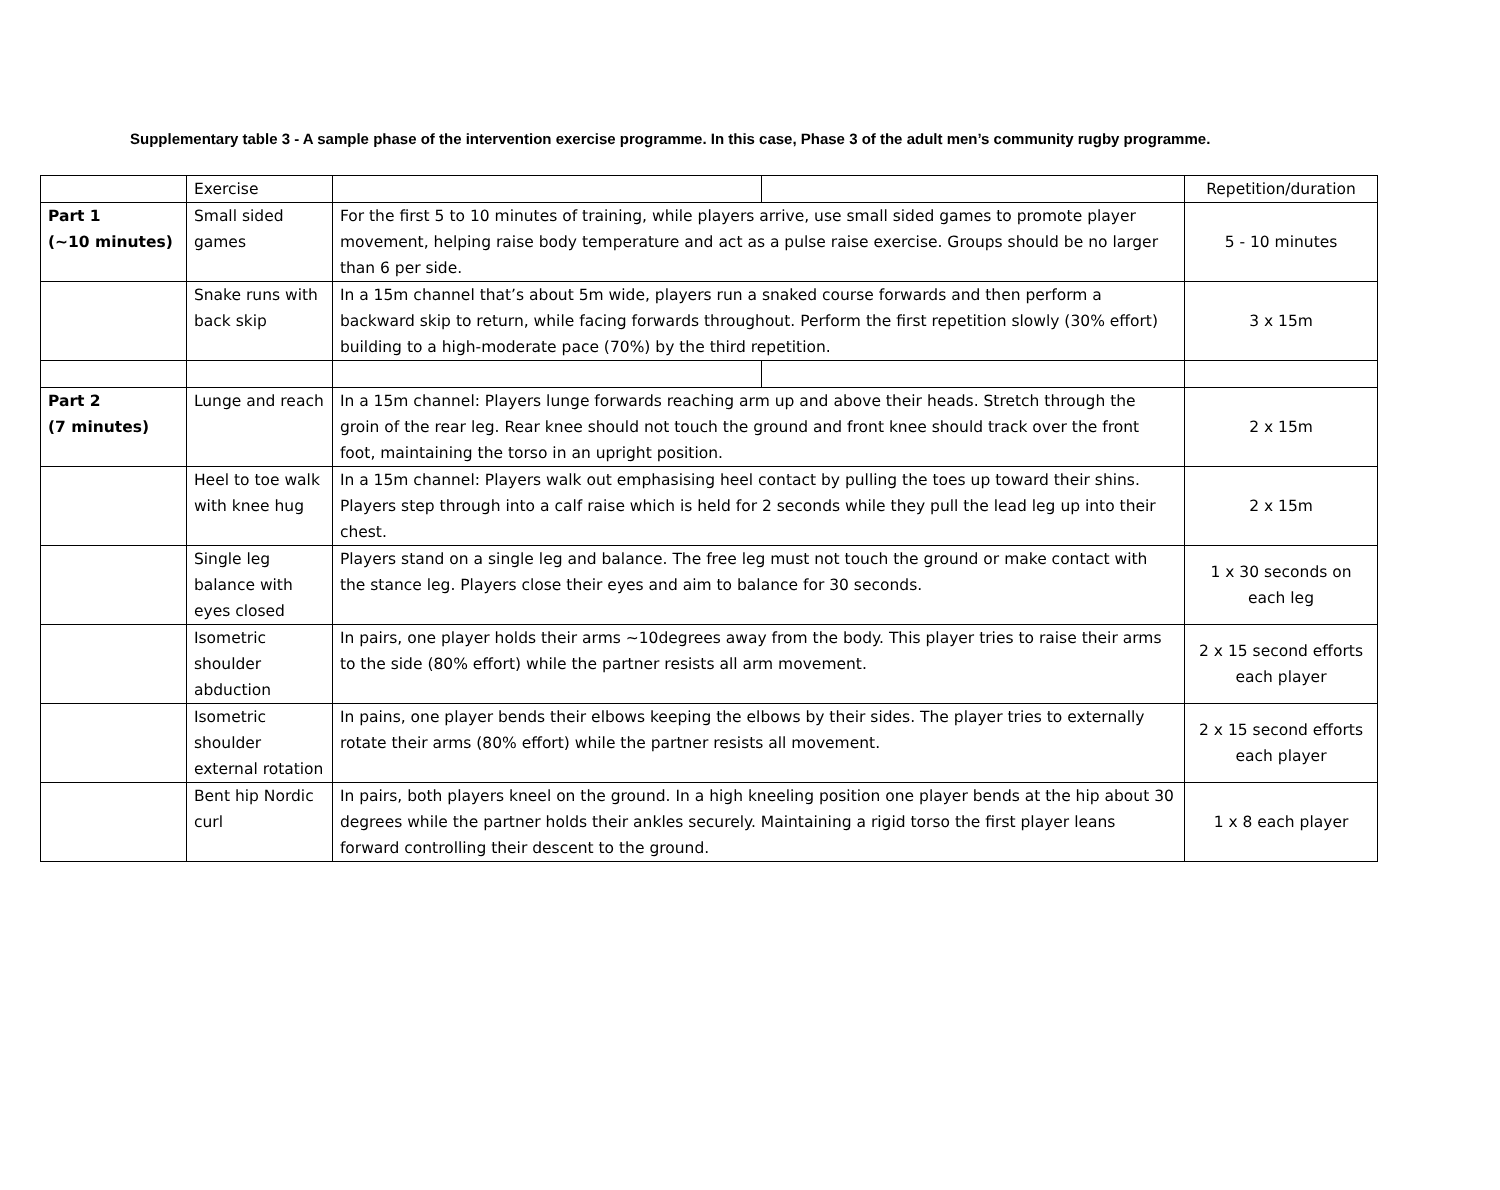Supplementary table 3 - A sample phase of the intervention exercise programme. In this case, Phase 3 of the adult men’s community rugby programme.
| | Exercise | | | Repetition/duration |
| Part 1 (~10 minutes) | Small sided games | For the first 5 to 10 minutes of training, while players arrive, use small sided games to promote player movement, helping raise body temperature and act as a pulse raise exercise. Groups should be no larger than 6 per side. | | 5 - 10 minutes |
| | Snake runs with back skip | In a 15m channel that’s about 5m wide, players run a snaked course forwards and then perform a backward skip to return, while facing forwards throughout. Perform the first repetition slowly (30% effort) building to a high-moderate pace (70%) by the third repetition. | | 3 x 15m |
| Part 2 (7 minutes) | Lunge and reach | In a 15m channel: Players lunge forwards reaching arm up and above their heads. Stretch through the groin of the rear leg. Rear knee should not touch the ground and front knee should track over the front foot, maintaining the torso in an upright position. | | 2 x 15m |
| | Heel to toe walk with knee hug | In a 15m channel: Players walk out emphasising heel contact by pulling the toes up toward their shins. Players step through into a calf raise which is held for 2 seconds while they pull the lead leg up into their chest. | | 2 x 15m |
| | Single leg balance with eyes closed | Players stand on a single leg and balance. The free leg must not touch the ground or make contact with the stance leg. Players close their eyes and aim to balance for 30 seconds. | | 1 x 30 seconds on each leg |
| | Isometric shoulder abduction | In pairs, one player holds their arms ~10degrees away from the body. This player tries to raise their arms to the side (80% effort) while the partner resists all arm movement. | | 2 x 15 second efforts each player |
| | Isometric shoulder external rotation | In pains, one player bends their elbows keeping the elbows by their sides. The player tries to externally rotate their arms (80% effort) while the partner resists all movement. | | 2 x 15 second efforts each player |
| | Bent hip Nordic curl | In pairs, both players kneel on the ground. In a high kneeling position one player bends at the hip about 30 degrees while the partner holds their ankles securely. Maintaining a rigid torso the first player leans forward controlling their descent to the ground. | | 1 x 8 each player |